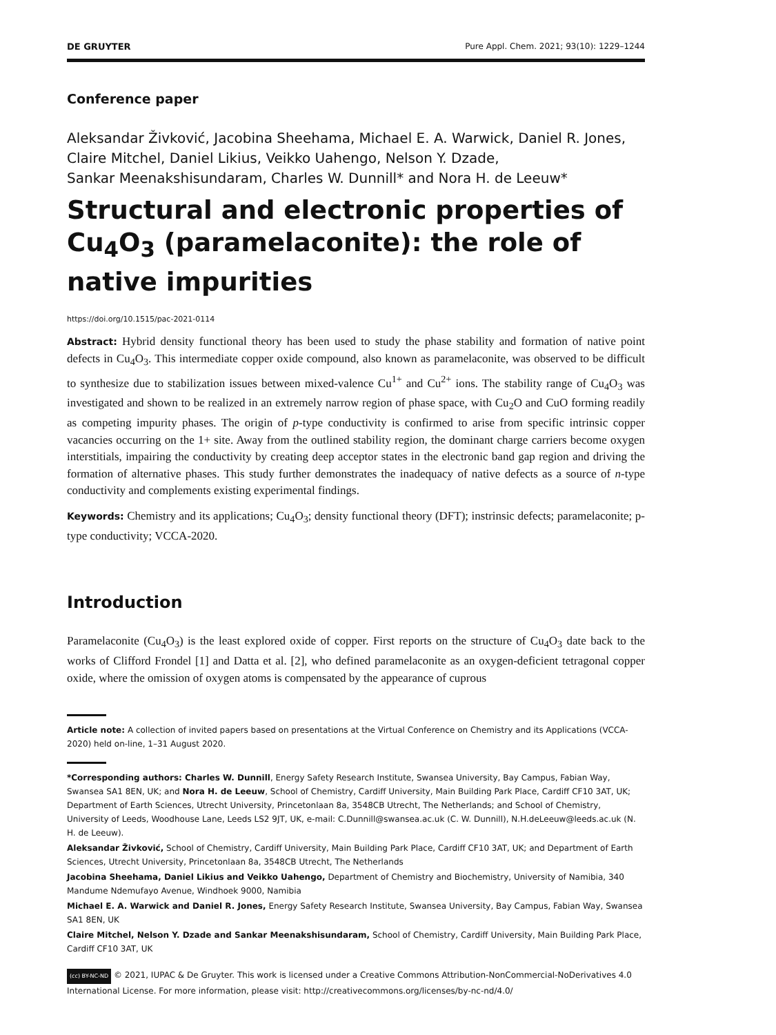DE GRUYTER Pure Appl. Chem. 2021; 93(10): 1229–1244
Conference paper
Aleksandar Živković, Jacobina Sheehama, Michael E. A. Warwick, Daniel R. Jones,
Claire Mitchel, Daniel Likius, Veikko Uahengo, Nelson Y. Dzade,
Sankar Meenakshisundaram, Charles W. Dunnill* and Nora H. de Leeuw*
Structural and electronic properties of Cu<sub>4</sub>O<sub>3</sub> (paramelaconite): the role of native impurities
https://doi.org/10.1515/pac-2021-0114
Abstract: Hybrid density functional theory has been used to study the phase stability and formation of native point defects in Cu<sub>4</sub>O<sub>3</sub>. This intermediate copper oxide compound, also known as paramelaconite, was observed to be difficult to synthesize due to stabilization issues between mixed-valence Cu<sup>1+</sup> and Cu<sup>2+</sup> ions. The stability range of Cu<sub>4</sub>O<sub>3</sub> was investigated and shown to be realized in an extremely narrow region of phase space, with Cu<sub>2</sub>O and CuO forming readily as competing impurity phases. The origin of p-type conductivity is confirmed to arise from specific intrinsic copper vacancies occurring on the 1+ site. Away from the outlined stability region, the dominant charge carriers become oxygen interstitials, impairing the conductivity by creating deep acceptor states in the electronic band gap region and driving the formation of alternative phases. This study further demonstrates the inadequacy of native defects as a source of n-type conductivity and complements existing experimental findings.
Keywords: Chemistry and its applications; Cu<sub>4</sub>O<sub>3</sub>; density functional theory (DFT); instrinsic defects; paramelaconite; p-type conductivity; VCCA-2020.
Introduction
Paramelaconite (Cu<sub>4</sub>O<sub>3</sub>) is the least explored oxide of copper. First reports on the structure of Cu<sub>4</sub>O<sub>3</sub> date back to the works of Clifford Frondel [1] and Datta et al. [2], who defined paramelaconite as an oxygen-deficient tetragonal copper oxide, where the omission of oxygen atoms is compensated by the appearance of cuprous
Article note: A collection of invited papers based on presentations at the Virtual Conference on Chemistry and its Applications (VCCA-2020) held on-line, 1–31 August 2020.
*Corresponding authors: Charles W. Dunnill, Energy Safety Research Institute, Swansea University, Bay Campus, Fabian Way, Swansea SA1 8EN, UK; and Nora H. de Leeuw, School of Chemistry, Cardiff University, Main Building Park Place, Cardiff CF10 3AT, UK; Department of Earth Sciences, Utrecht University, Princetonlaan 8a, 3548CB Utrecht, The Netherlands; and School of Chemistry, University of Leeds, Woodhouse Lane, Leeds LS2 9JT, UK, e-mail: C.Dunnill@swansea.ac.uk (C. W. Dunnill), N.H.deLeeuw@leeds.ac.uk (N. H. de Leeuw).
Aleksandar Živković, School of Chemistry, Cardiff University, Main Building Park Place, Cardiff CF10 3AT, UK; and Department of Earth Sciences, Utrecht University, Princetonlaan 8a, 3548CB Utrecht, The Netherlands
Jacobina Sheehama, Daniel Likius and Veikko Uahengo, Department of Chemistry and Biochemistry, University of Namibia, 340 Mandume Ndemufayo Avenue, Windhoek 9000, Namibia
Michael E. A. Warwick and Daniel R. Jones, Energy Safety Research Institute, Swansea University, Bay Campus, Fabian Way, Swansea SA1 8EN, UK
Claire Mitchel, Nelson Y. Dzade and Sankar Meenakshisundaram, School of Chemistry, Cardiff University, Main Building Park Place, Cardiff CF10 3AT, UK
(cc) BY-NC-ND © 2021, IUPAC & De Gruyter. This work is licensed under a Creative Commons Attribution-NonCommercial-NoDerivatives 4.0 International License. For more information, please visit: http://creativecommons.org/licenses/by-nc-nd/4.0/